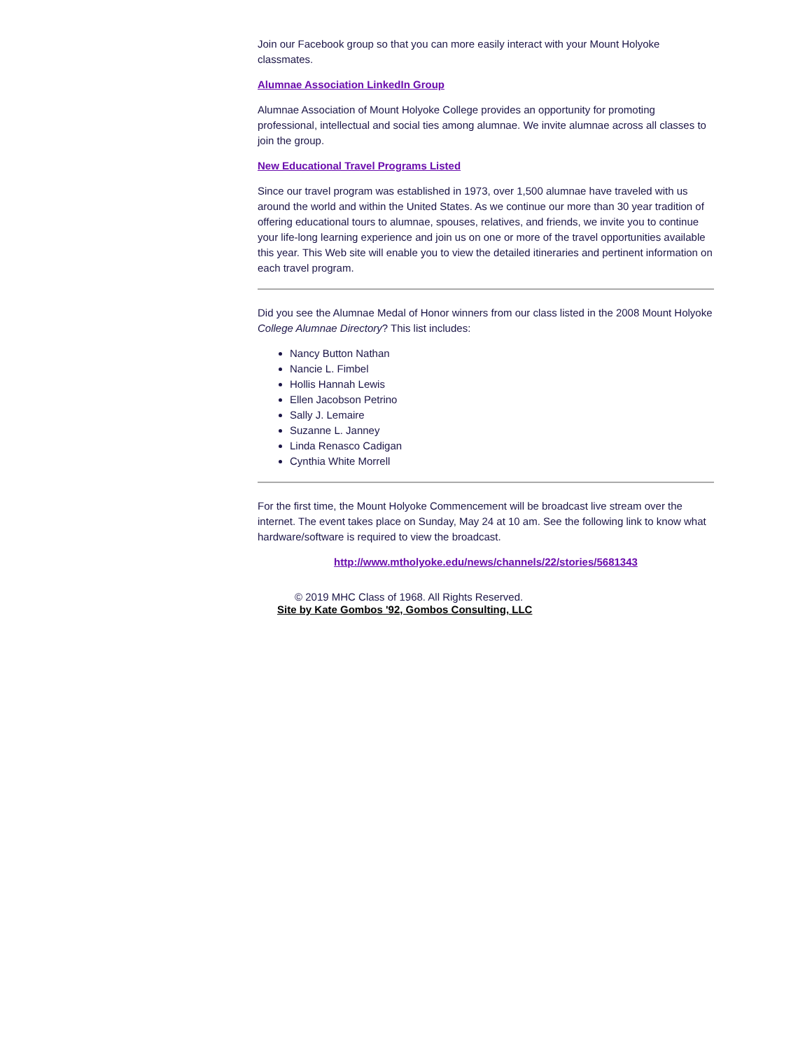Join our Facebook group so that you can more easily interact with your Mount Holyoke classmates.
Alumnae Association LinkedIn Group
Alumnae Association of Mount Holyoke College provides an opportunity for promoting professional, intellectual and social ties among alumnae. We invite alumnae across all classes to join the group.
New Educational Travel Programs Listed
Since our travel program was established in 1973, over 1,500 alumnae have traveled with us around the world and within the United States. As we continue our more than 30 year tradition of offering educational tours to alumnae, spouses, relatives, and friends, we invite you to continue your life-long learning experience and join us on one or more of the travel opportunities available this year. This Web site will enable you to view the detailed itineraries and pertinent information on each travel program.
Did you see the Alumnae Medal of Honor winners from our class listed in the 2008 Mount Holyoke College Alumnae Directory? This list includes:
Nancy Button Nathan
Nancie L. Fimbel
Hollis Hannah Lewis
Ellen Jacobson Petrino
Sally J. Lemaire
Suzanne L. Janney
Linda Renasco Cadigan
Cynthia White Morrell
For the first time, the Mount Holyoke Commencement will be broadcast live stream over the internet. The event takes place on Sunday, May 24 at 10 am. See the following link to know what hardware/software is required to view the broadcast.
http://www.mtholyoke.edu/news/channels/22/stories/5681343
© 2019 MHC Class of 1968. All Rights Reserved.
Site by Kate Gombos '92, Gombos Consulting, LLC